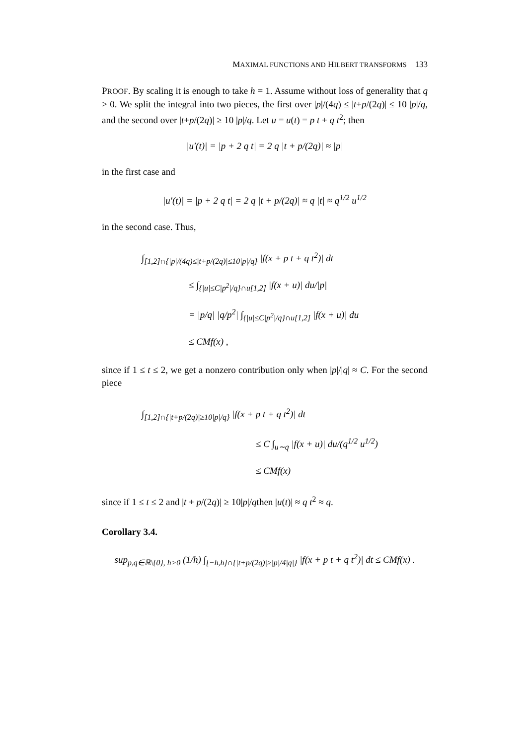MAXIMAL FUNCTIONS AND HILBERT TRANSFORMS 133
PROOF. By scaling it is enough to take h = 1. Assume without loss of generality that q > 0. We split the integral into two pieces, the first over |p|/(4q) ≤ |t+p/(2q)| ≤ 10 |p|/q, and the second over |t+p/(2q)| ≥ 10 |p|/q. Let u = u(t) = p t + q t<sup>2</sup>; then
|u′(t)| = |p + 2 q t| = 2 q |t + p/(2q)| ≈ |p|
in the first case and
|u′(t)| = |p + 2 q t| = 2 q |t + p/(2q)| ≈ q |t| ≈ q<sup>1/2</sup> u<sup>1/2</sup>
in the second case. Thus,
∫<sub>[1,2]∩{|p|/(4q)≤|t+p/(2q)|≤10|p|/q}</sub> |f(x + p t + q t<sup>2</sup>)| dt
≤ ∫<sub>{|u|≤C|p<sup>2</sup>|/q}∩u[1,2]</sub> |f(x + u)| du/|p|
= |p/q| |q/p<sup>2</sup>| ∫<sub>{|u|≤C|p<sup>2</sup>|/q}∩u[1,2]</sub> |f(x + u)| du
≤ CMf(x) ,
since if 1 ≤ t ≤ 2, we get a nonzero contribution only when |p|/|q| ≈ C. For the second piece
∫<sub>[1,2]∩{|t+p/(2q)|≥10|p|/q}</sub> |f(x + p t + q t<sup>2</sup>)| dt
≤ C ∫<sub>u∼q</sub> |f(x + u)| du/(q<sup>1/2</sup> u<sup>1/2</sup>)
≤ CMf(x)
since if 1 ≤ t ≤ 2 and |t + p/(2q)| ≥ 10|p|/qthen |u(t)| ≈ q t<sup>2</sup> ≈ q.
Corollary 3.4.
sup<sub>p,q∈ℝ\{0}, h>0</sub> (1/h) ∫<sub>[−h,h]∩{|t+p/(2q)|≥|p|/4|q|}</sub> |f(x + p t + q t<sup>2</sup>)| dt ≤ CMf(x) .